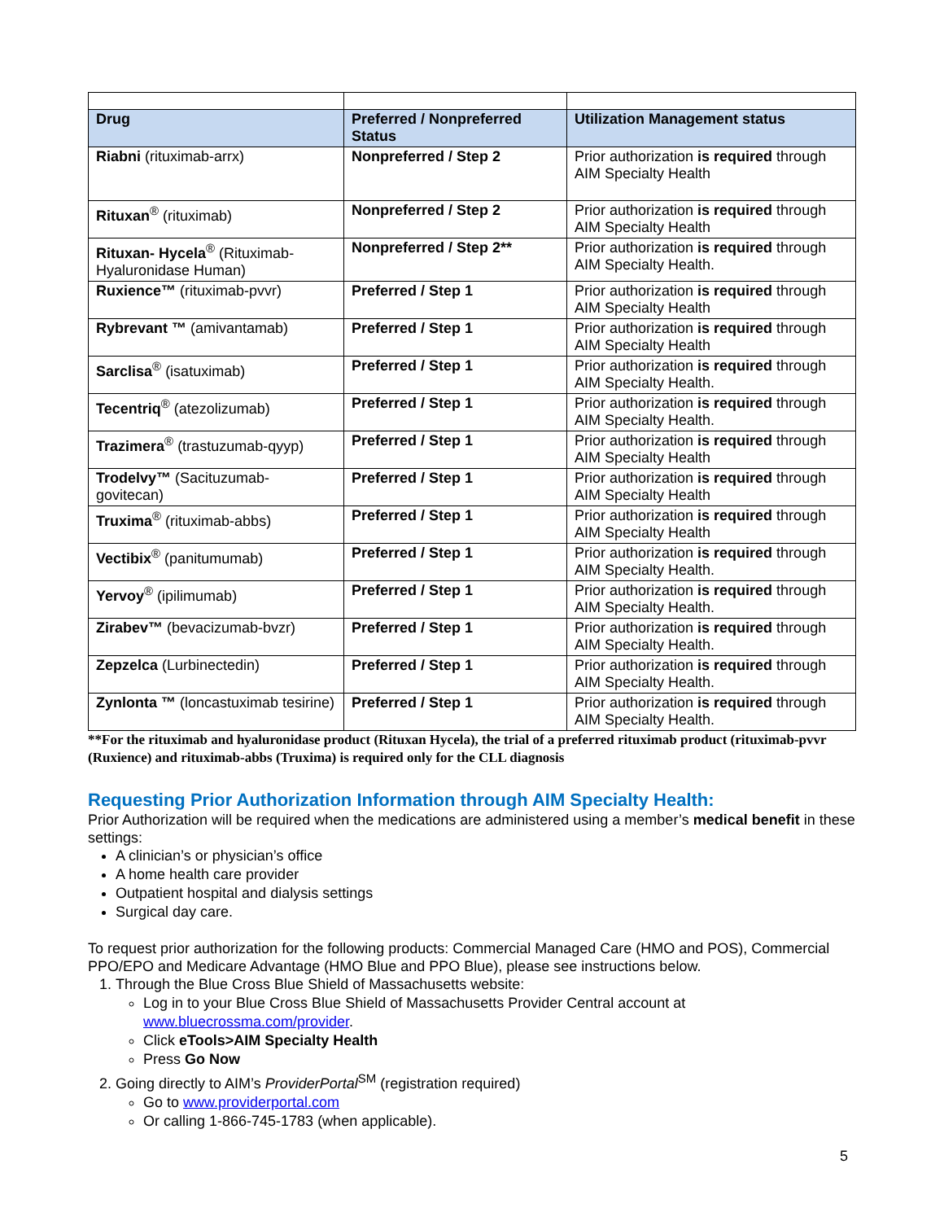| Drug | Preferred / Nonpreferred Status | Utilization Management status |
| --- | --- | --- |
| Riabni (rituximab-arrx) | Nonpreferred / Step 2 | Prior authorization is required through AIM Specialty Health |
| Rituxan<sup>®</sup> (rituximab) | Nonpreferred / Step 2 | Prior authorization is required through AIM Specialty Health |
| Rituxan- Hycela<sup>®</sup> (Rituximab-Hyaluronidase Human) | Nonpreferred / Step 2** | Prior authorization is required through AIM Specialty Health. |
| Ruxience™ (rituximab-pvvr) | Preferred / Step 1 | Prior authorization is required through AIM Specialty Health |
| Rybrevant ™ (amivantamab) | Preferred / Step 1 | Prior authorization is required through AIM Specialty Health |
| Sarclisa<sup>®</sup> (isatuximab) | Preferred / Step 1 | Prior authorization is required through AIM Specialty Health. |
| Tecentriq<sup>®</sup> (atezolizumab) | Preferred / Step 1 | Prior authorization is required through AIM Specialty Health. |
| Trazimera<sup>®</sup> (trastuzumab-qyyp) | Preferred / Step 1 | Prior authorization is required through AIM Specialty Health |
| Trodelvy™ (Sacituzumab-govitecan) | Preferred / Step 1 | Prior authorization is required through AIM Specialty Health |
| Truxima<sup>®</sup> (rituximab-abbs) | Preferred / Step 1 | Prior authorization is required through AIM Specialty Health |
| Vectibix<sup>®</sup> (panitumumab) | Preferred / Step 1 | Prior authorization is required through AIM Specialty Health. |
| Yervoy<sup>®</sup> (ipilimumab) | Preferred / Step 1 | Prior authorization is required through AIM Specialty Health. |
| Zirabev™ (bevacizumab-bvzr) | Preferred / Step 1 | Prior authorization is required through AIM Specialty Health. |
| Zepzelca (Lurbinectedin) | Preferred / Step 1 | Prior authorization is required through AIM Specialty Health. |
| Zynlonta ™ (loncastuximab tesirine) | Preferred / Step 1 | Prior authorization is required through AIM Specialty Health. |
**For the rituximab and hyaluronidase product (Rituxan Hycela), the trial of a preferred rituximab product (rituximab-pvvr (Ruxience) and rituximab-abbs (Truxima) is required only for the CLL diagnosis
Requesting Prior Authorization Information through AIM Specialty Health:
Prior Authorization will be required when the medications are administered using a member’s medical benefit in these settings:
A clinician’s or physician’s office
A home health care provider
Outpatient hospital and dialysis settings
Surgical day care.
To request prior authorization for the following products: Commercial Managed Care (HMO and POS), Commercial PPO/EPO and Medicare Advantage (HMO Blue and PPO Blue), please see instructions below.
1. Through the Blue Cross Blue Shield of Massachusetts website:
Log in to your Blue Cross Blue Shield of Massachusetts Provider Central account at www.bluecrossma.com/provider.
Click eTools>AIM Specialty Health
Press Go Now
2. Going directly to AIM’s ProviderPortal<sup>SM</sup> (registration required)
Go to www.providerportal.com
Or calling 1-866-745-1783 (when applicable).
5